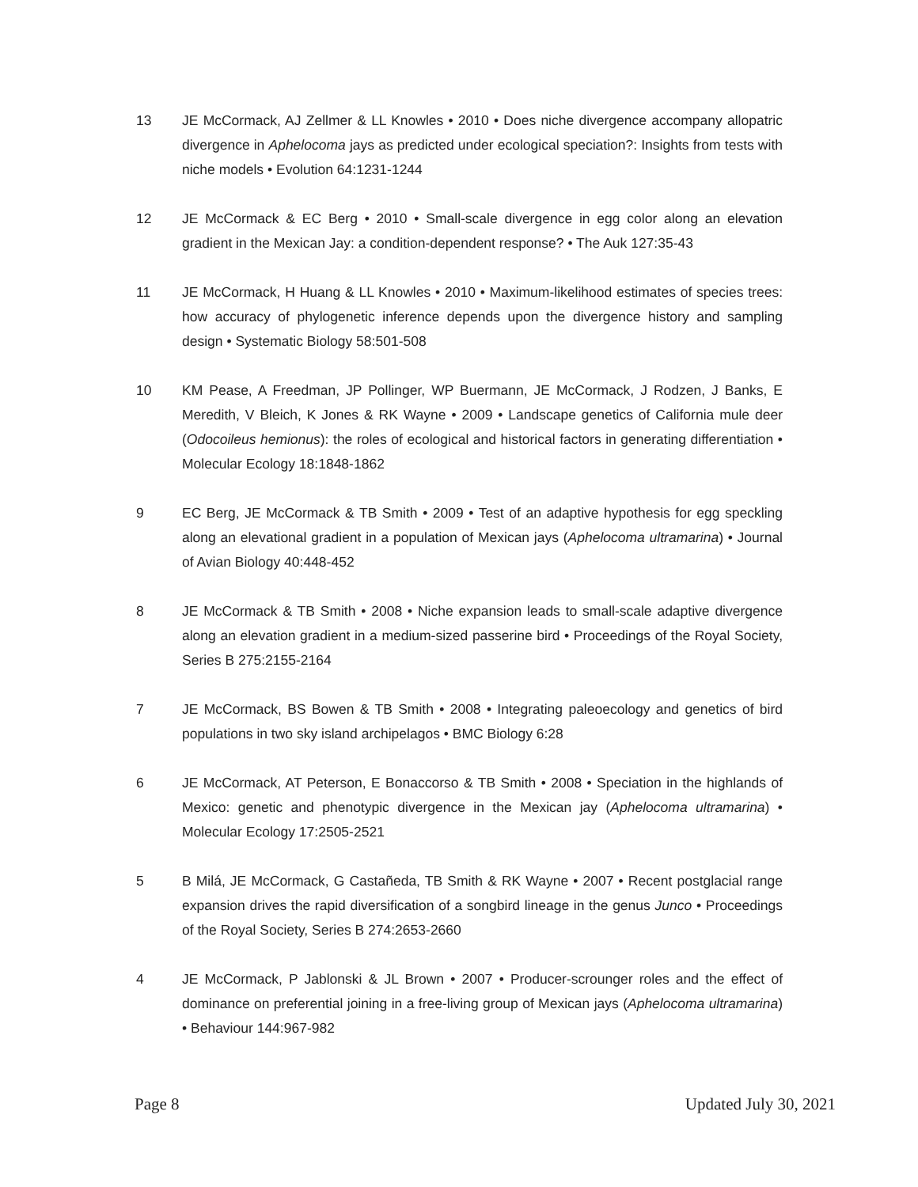13 JE McCormack, AJ Zellmer & LL Knowles • 2010 • Does niche divergence accompany allopatric divergence in Aphelocoma jays as predicted under ecological speciation?: Insights from tests with niche models • Evolution 64:1231-1244
12 JE McCormack & EC Berg • 2010 • Small-scale divergence in egg color along an elevation gradient in the Mexican Jay: a condition-dependent response? • The Auk 127:35-43
11 JE McCormack, H Huang & LL Knowles • 2010 • Maximum-likelihood estimates of species trees: how accuracy of phylogenetic inference depends upon the divergence history and sampling design • Systematic Biology 58:501-508
10 KM Pease, A Freedman, JP Pollinger, WP Buermann, JE McCormack, J Rodzen, J Banks, E Meredith, V Bleich, K Jones & RK Wayne • 2009 • Landscape genetics of California mule deer (Odocoileus hemionus): the roles of ecological and historical factors in generating differentiation • Molecular Ecology 18:1848-1862
9 EC Berg, JE McCormack & TB Smith • 2009 • Test of an adaptive hypothesis for egg speckling along an elevational gradient in a population of Mexican jays (Aphelocoma ultramarina) • Journal of Avian Biology 40:448-452
8 JE McCormack & TB Smith • 2008 • Niche expansion leads to small-scale adaptive divergence along an elevation gradient in a medium-sized passerine bird • Proceedings of the Royal Society, Series B 275:2155-2164
7 JE McCormack, BS Bowen & TB Smith • 2008 • Integrating paleoecology and genetics of bird populations in two sky island archipelagos • BMC Biology 6:28
6 JE McCormack, AT Peterson, E Bonaccorso & TB Smith • 2008 • Speciation in the highlands of Mexico: genetic and phenotypic divergence in the Mexican jay (Aphelocoma ultramarina) • Molecular Ecology 17:2505-2521
5 B Milá, JE McCormack, G Castañeda, TB Smith & RK Wayne • 2007 • Recent postglacial range expansion drives the rapid diversification of a songbird lineage in the genus Junco • Proceedings of the Royal Society, Series B 274:2653-2660
4 JE McCormack, P Jablonski & JL Brown • 2007 • Producer-scrounger roles and the effect of dominance on preferential joining in a free-living group of Mexican jays (Aphelocoma ultramarina) • Behaviour 144:967-982
Page 8 Updated July 30, 2021